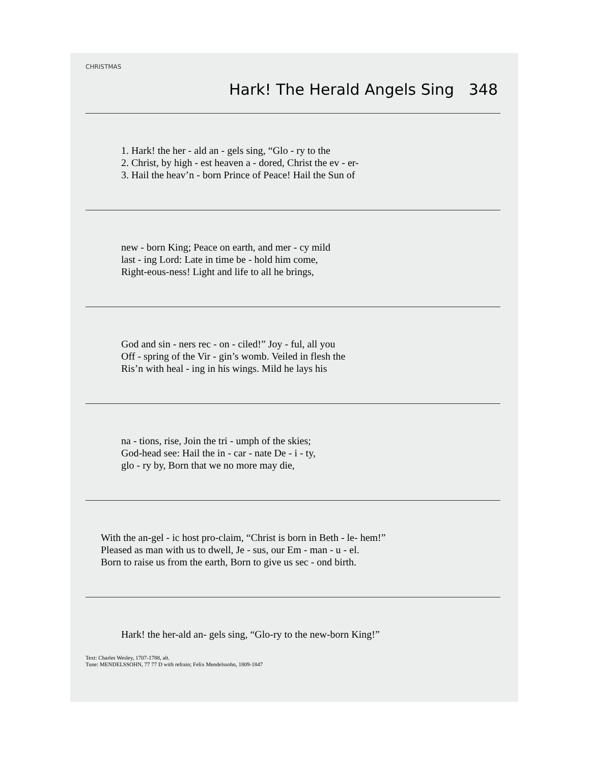CHRISTMAS
Hark! The Herald Angels Sing 348
1. Hark! the her - ald an - gels sing, “Glo - ry to the 2. Christ, by high - est heaven a - dored, Christ the ev - er- 3. Hail the heav’n - born Prince of Peace! Hail the Sun of
new - born King; Peace on earth, and mer - cy mild last - ing Lord: Late in time be - hold him come, Right-eous-ness! Light and life to all he brings,
God and sin - ners rec - on - ciled!” Joy - ful, all you Off - spring of the Vir - gin’s womb. Veiled in flesh the Ris’n with heal - ing in his wings. Mild he lays his
na - tions, rise, Join the tri - umph of the skies; God-head see: Hail the in - car - nate De - i - ty, glo - ry by, Born that we no more may die,
With the an-gel - ic host pro-claim, “Christ is born in Beth - le- hem!” Pleased as man with us to dwell, Je - sus, our Em - man - u - el. Born to raise us from the earth, Born to give us sec - ond birth.
Hark! the her-ald an- gels sing, “Glo-ry to the new-born King!”
Text: Charles Wesley, 1707-1788, alt.
Tune: MENDELSSOHN, 77 77 D with refrain; Felix Mendelssohn, 1809-1847